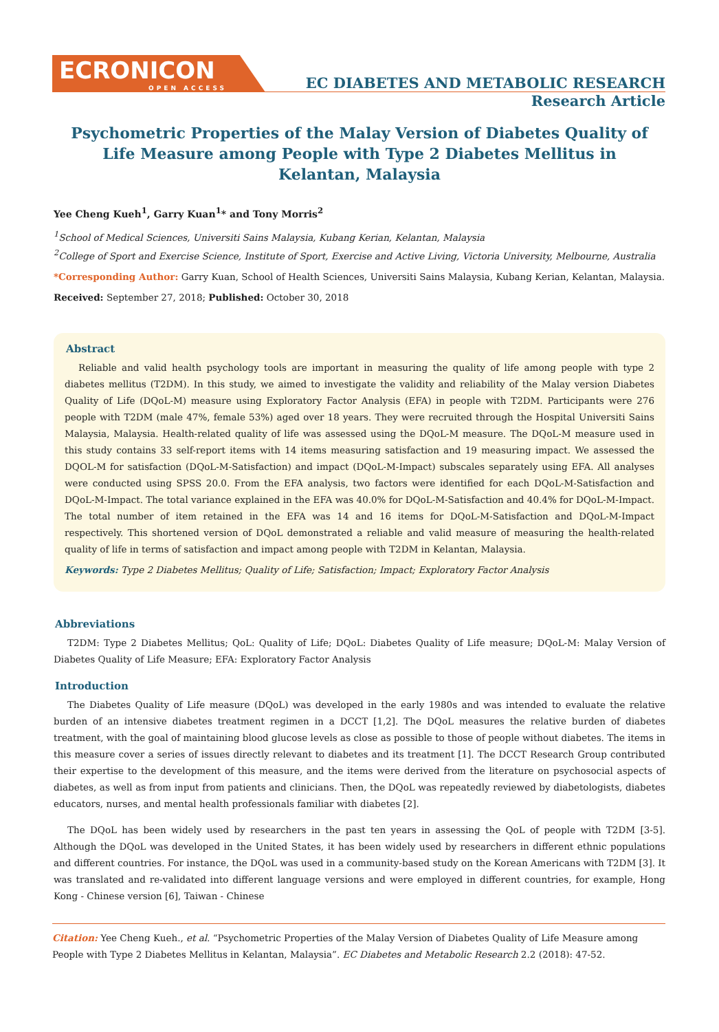ECRONICON
OPEN ACCESS
EC DIABETES AND METABOLIC RESEARCH
Research Article
Psychometric Properties of the Malay Version of Diabetes Quality of Life Measure among People with Type 2 Diabetes Mellitus in Kelantan, Malaysia
Yee Cheng Kueh<sup>1</sup>, Garry Kuan<sup>1</sup>* and Tony Morris<sup>2</sup>
<sup>1</sup> School of Medical Sciences, Universiti Sains Malaysia, Kubang Kerian, Kelantan, Malaysia
<sup>2</sup> College of Sport and Exercise Science, Institute of Sport, Exercise and Active Living, Victoria University, Melbourne, Australia
*Corresponding Author: Garry Kuan, School of Health Sciences, Universiti Sains Malaysia, Kubang Kerian, Kelantan, Malaysia.
Received: September 27, 2018; Published: October 30, 2018
Abstract
Reliable and valid health psychology tools are important in measuring the quality of life among people with type 2 diabetes mellitus (T2DM). In this study, we aimed to investigate the validity and reliability of the Malay version Diabetes Quality of Life (DQoL-M) measure using Exploratory Factor Analysis (EFA) in people with T2DM. Participants were 276 people with T2DM (male 47%, female 53%) aged over 18 years. They were recruited through the Hospital Universiti Sains Malaysia, Malaysia. Health-related quality of life was assessed using the DQoL-M measure. The DQoL-M measure used in this study contains 33 self-report items with 14 items measuring satisfaction and 19 measuring impact. We assessed the DQOL-M for satisfaction (DQoL-M-Satisfaction) and impact (DQoL-M-Impact) subscales separately using EFA. All analyses were conducted using SPSS 20.0. From the EFA analysis, two factors were identified for each DQoL-M-Satisfaction and DQoL-M-Impact. The total variance explained in the EFA was 40.0% for DQoL-M-Satisfaction and 40.4% for DQoL-M-Impact. The total number of item retained in the EFA was 14 and 16 items for DQoL-M-Satisfaction and DQoL-M-Impact respectively. This shortened version of DQoL demonstrated a reliable and valid measure of measuring the health-related quality of life in terms of satisfaction and impact among people with T2DM in Kelantan, Malaysia.
Keywords: Type 2 Diabetes Mellitus; Quality of Life; Satisfaction; Impact; Exploratory Factor Analysis
Abbreviations
T2DM: Type 2 Diabetes Mellitus; QoL: Quality of Life; DQoL: Diabetes Quality of Life measure; DQoL-M: Malay Version of Diabetes Quality of Life Measure; EFA: Exploratory Factor Analysis
Introduction
The Diabetes Quality of Life measure (DQoL) was developed in the early 1980s and was intended to evaluate the relative burden of an intensive diabetes treatment regimen in a DCCT [1,2]. The DQoL measures the relative burden of diabetes treatment, with the goal of maintaining blood glucose levels as close as possible to those of people without diabetes. The items in this measure cover a series of issues directly relevant to diabetes and its treatment [1]. The DCCT Research Group contributed their expertise to the development of this measure, and the items were derived from the literature on psychosocial aspects of diabetes, as well as from input from patients and clinicians. Then, the DQoL was repeatedly reviewed by diabetologists, diabetes educators, nurses, and mental health professionals familiar with diabetes [2].
The DQoL has been widely used by researchers in the past ten years in assessing the QoL of people with T2DM [3-5]. Although the DQoL was developed in the United States, it has been widely used by researchers in different ethnic populations and different countries. For instance, the DQoL was used in a community-based study on the Korean Americans with T2DM [3]. It was translated and re-validated into different language versions and were employed in different countries, for example, Hong Kong - Chinese version [6], Taiwan - Chinese
Citation: Yee Cheng Kueh., et al. “Psychometric Properties of the Malay Version of Diabetes Quality of Life Measure among People with Type 2 Diabetes Mellitus in Kelantan, Malaysia”. EC Diabetes and Metabolic Research 2.2 (2018): 47-52.